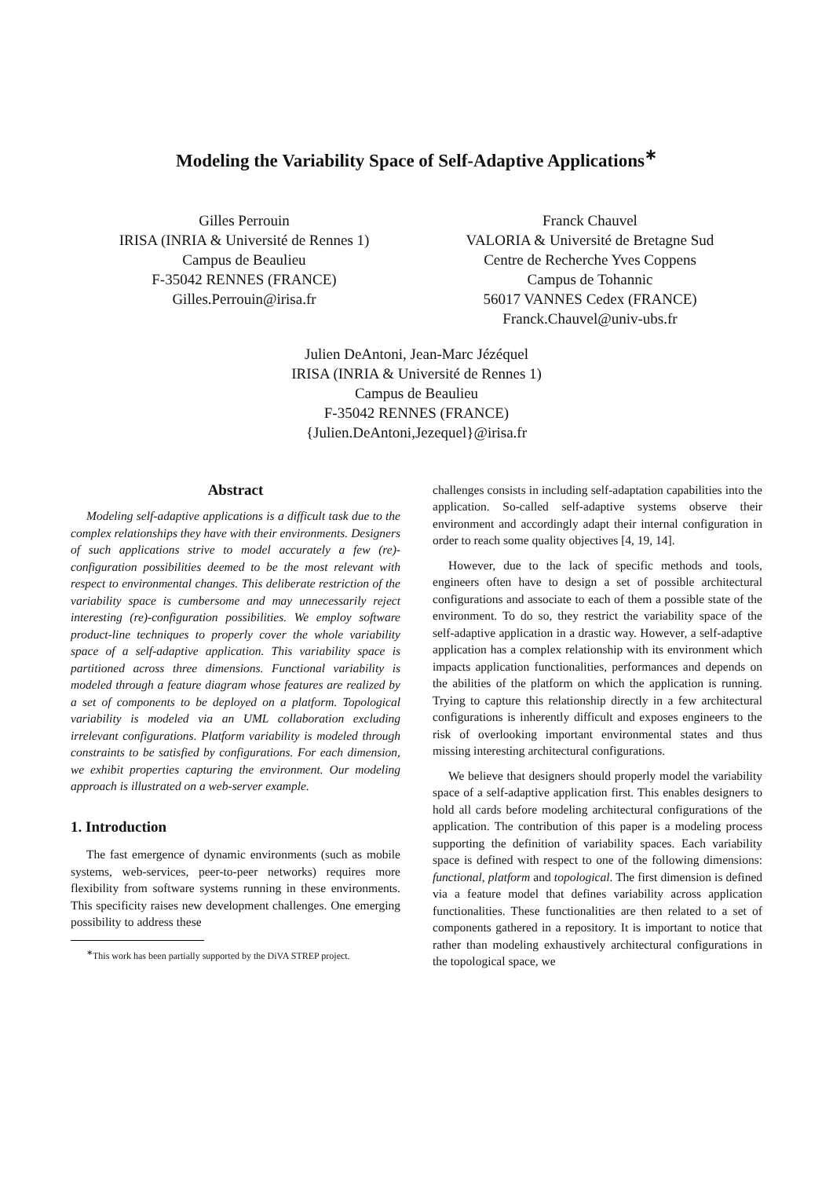Modeling the Variability Space of Self-Adaptive Applications<sup>∗</sup>
Gilles Perrouin
IRISA (INRIA & Université de Rennes 1)
Campus de Beaulieu
F-35042 RENNES (FRANCE)
Gilles.Perrouin@irisa.fr
Franck Chauvel
VALORIA & Université de Bretagne Sud
Centre de Recherche Yves Coppens
Campus de Tohannic
56017 VANNES Cedex (FRANCE)
Franck.Chauvel@univ-ubs.fr
Julien DeAntoni, Jean-Marc Jézéquel
IRISA (INRIA & Université de Rennes 1)
Campus de Beaulieu
F-35042 RENNES (FRANCE)
{Julien.DeAntoni,Jezequel}@irisa.fr
Abstract
Modeling self-adaptive applications is a difficult task due to the complex relationships they have with their environments. Designers of such applications strive to model accurately a few (re)-configuration possibilities deemed to be the most relevant with respect to environmental changes. This deliberate restriction of the variability space is cumbersome and may unnecessarily reject interesting (re)-configuration possibilities. We employ software product-line techniques to properly cover the whole variability space of a self-adaptive application. This variability space is partitioned across three dimensions. Functional variability is modeled through a feature diagram whose features are realized by a set of components to be deployed on a platform. Topological variability is modeled via an UML collaboration excluding irrelevant configurations. Platform variability is modeled through constraints to be satisfied by configurations. For each dimension, we exhibit properties capturing the environment. Our modeling approach is illustrated on a web-server example.
1. Introduction
The fast emergence of dynamic environments (such as mobile systems, web-services, peer-to-peer networks) requires more flexibility from software systems running in these environments. This specificity raises new development challenges. One emerging possibility to address these
<sup>∗</sup>This work has been partially supported by the DiVA STREP project.
challenges consists in including self-adaptation capabilities into the application. So-called self-adaptive systems observe their environment and accordingly adapt their internal configuration in order to reach some quality objectives [4, 19, 14].
However, due to the lack of specific methods and tools, engineers often have to design a set of possible architectural configurations and associate to each of them a possible state of the environment. To do so, they restrict the variability space of the self-adaptive application in a drastic way. However, a self-adaptive application has a complex relationship with its environment which impacts application functionalities, performances and depends on the abilities of the platform on which the application is running. Trying to capture this relationship directly in a few architectural configurations is inherently difficult and exposes engineers to the risk of overlooking important environmental states and thus missing interesting architectural configurations.
We believe that designers should properly model the variability space of a self-adaptive application first. This enables designers to hold all cards before modeling architectural configurations of the application. The contribution of this paper is a modeling process supporting the definition of variability spaces. Each variability space is defined with respect to one of the following dimensions: functional, platform and topological. The first dimension is defined via a feature model that defines variability across application functionalities. These functionalities are then related to a set of components gathered in a repository. It is important to notice that rather than modeling exhaustively architectural configurations in the topological space, we